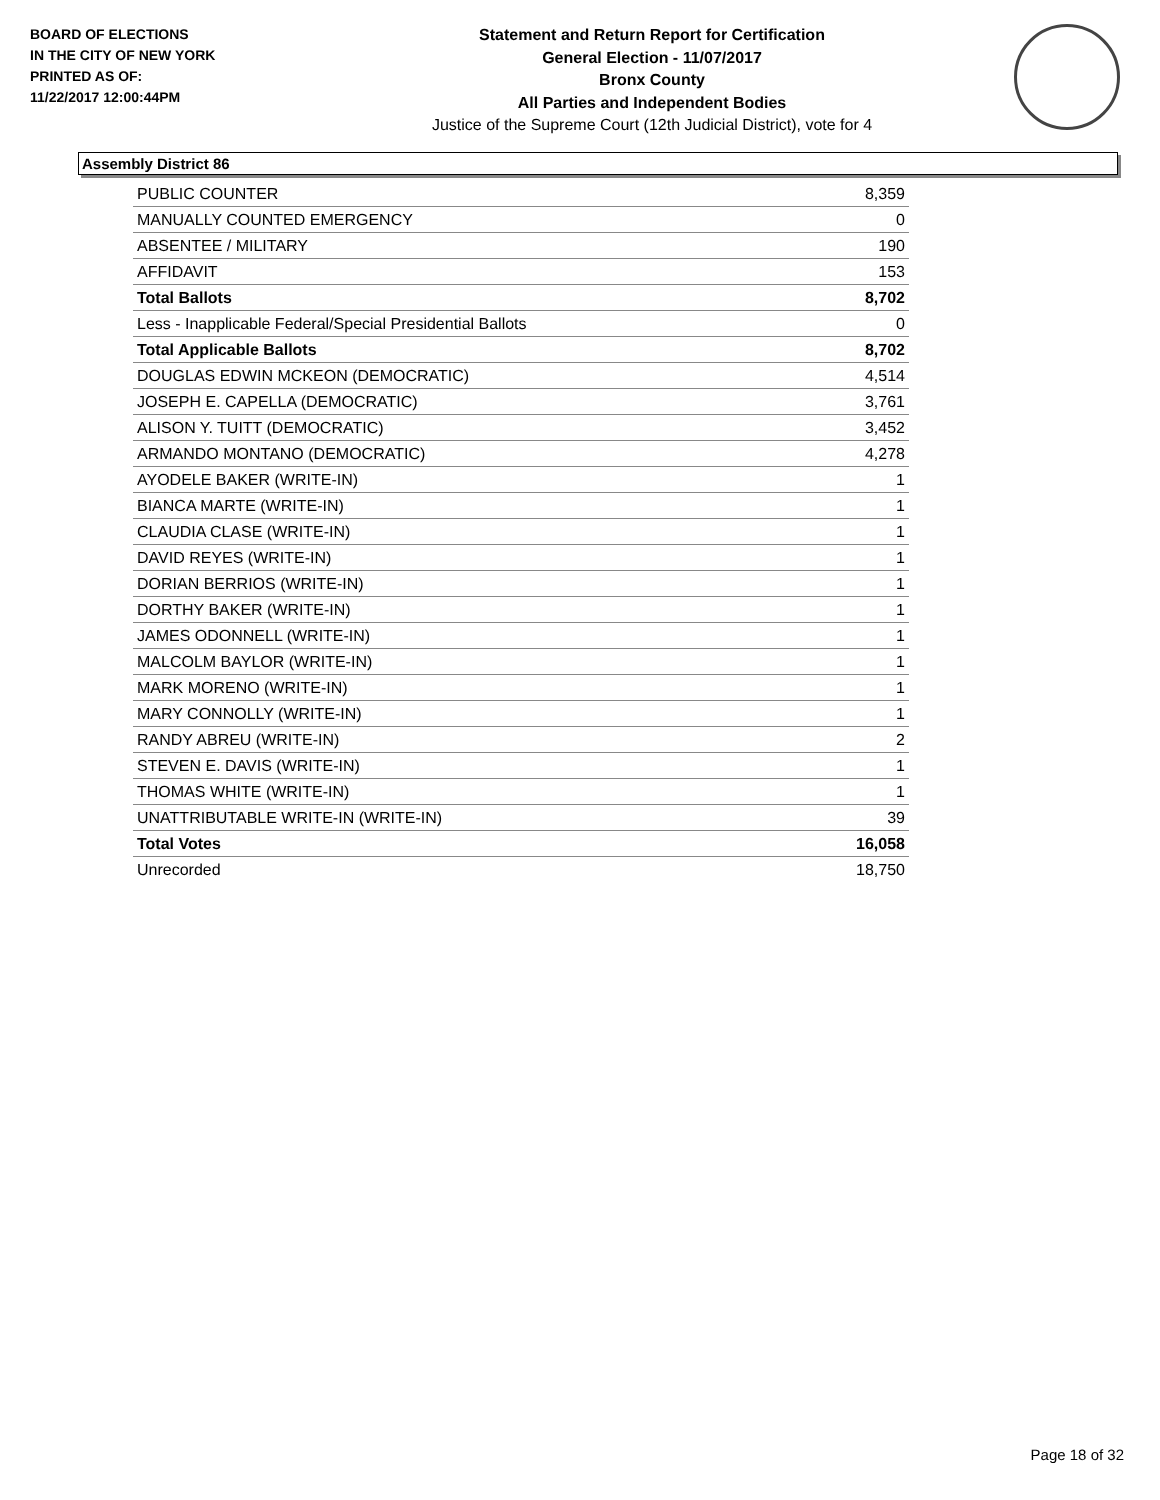BOARD OF ELECTIONS
IN THE CITY OF NEW YORK
PRINTED AS OF:
11/22/2017 12:00:44PM
Statement and Return Report for Certification
General Election - 11/07/2017
Bronx County
All Parties and Independent Bodies
Justice of the Supreme Court (12th Judicial District), vote for 4
Assembly District 86
| PUBLIC COUNTER | 8,359 |
| MANUALLY COUNTED EMERGENCY | 0 |
| ABSENTEE / MILITARY | 190 |
| AFFIDAVIT | 153 |
| Total Ballots | 8,702 |
| Less - Inapplicable Federal/Special Presidential Ballots | 0 |
| Total Applicable Ballots | 8,702 |
| DOUGLAS EDWIN MCKEON (DEMOCRATIC) | 4,514 |
| JOSEPH E. CAPELLA (DEMOCRATIC) | 3,761 |
| ALISON Y. TUITT (DEMOCRATIC) | 3,452 |
| ARMANDO MONTANO (DEMOCRATIC) | 4,278 |
| AYODELE BAKER (WRITE-IN) | 1 |
| BIANCA MARTE (WRITE-IN) | 1 |
| CLAUDIA CLASE (WRITE-IN) | 1 |
| DAVID REYES (WRITE-IN) | 1 |
| DORIAN BERRIOS (WRITE-IN) | 1 |
| DORTHY BAKER (WRITE-IN) | 1 |
| JAMES ODONNELL (WRITE-IN) | 1 |
| MALCOLM BAYLOR (WRITE-IN) | 1 |
| MARK MORENO (WRITE-IN) | 1 |
| MARY CONNOLLY (WRITE-IN) | 1 |
| RANDY ABREU (WRITE-IN) | 2 |
| STEVEN E. DAVIS (WRITE-IN) | 1 |
| THOMAS WHITE (WRITE-IN) | 1 |
| UNATTRIBUTABLE WRITE-IN (WRITE-IN) | 39 |
| Total Votes | 16,058 |
| Unrecorded | 18,750 |
Page 18 of 32